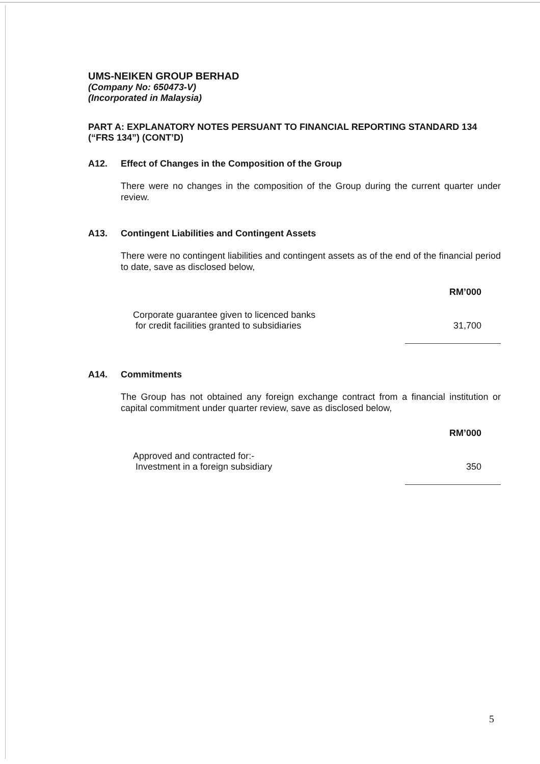UMS-NEIKEN GROUP BERHAD
(Company No: 650473-V)
(Incorporated in Malaysia)
PART A: EXPLANATORY NOTES PERSUANT TO FINANCIAL REPORTING STANDARD 134 (“FRS 134”) (CONT’D)
A12. Effect of Changes in the Composition of the Group
There were no changes in the composition of the Group during the current quarter under review.
A13. Contingent Liabilities and Contingent Assets
There were no contingent liabilities and contingent assets as of the end of the financial period to date, save as disclosed below,
| | RM’000 |
| Corporate guarantee given to licenced banks for credit facilities granted to subsidiaries | 31,700 |
A14. Commitments
The Group has not obtained any foreign exchange contract from a financial institution or capital commitment under quarter review, save as disclosed below,
| | RM’000 |
| Approved and contracted for:- Investment in a foreign subsidiary | 350 |
5